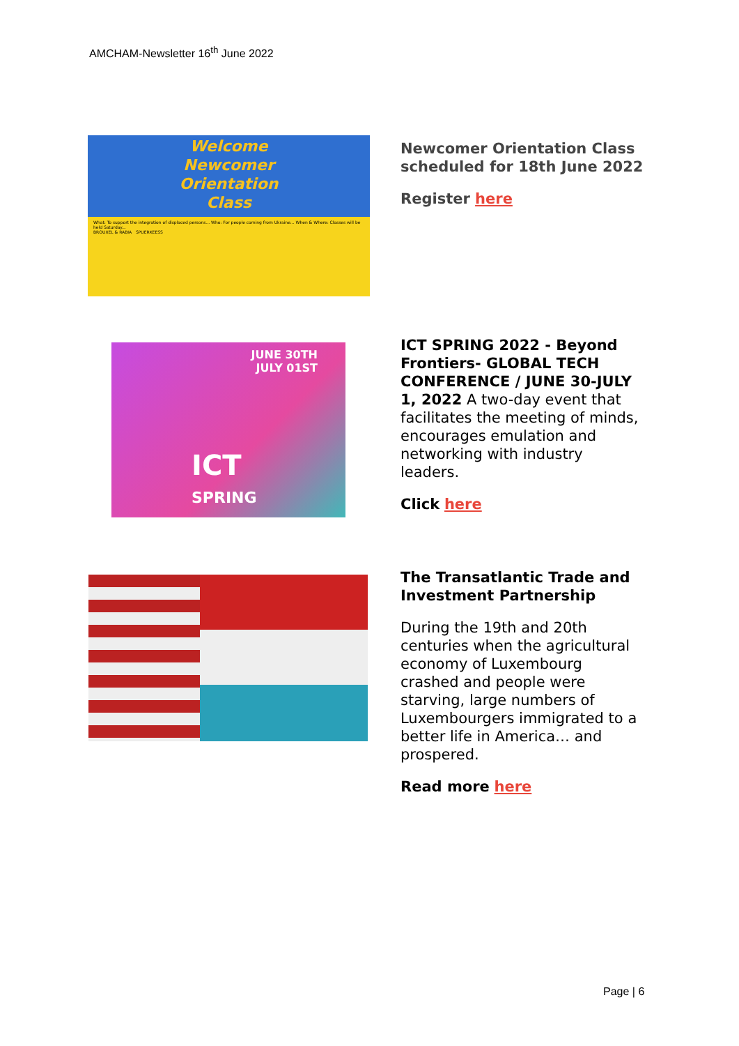AMCHAM-Newsletter 16<sup>th</sup> June 2022
Welcome
Newcomer
Orientation
Class
What: To support the integration of displaced persons... Who: For people coming from Ukraine... When & Where: Classes will be held Saturday...
BROUXEL & RABIA SPUERKEESS
Newcomer Orientation Class scheduled for 18th June 2022
Register here
JUNE 30TH
JULY 01ST
ICT
SPRING
ICT SPRING 2022 - Beyond Frontiers- GLOBAL TECH CONFERENCE / JUNE 30-JULY 1, 2022 A two-day event that facilitates the meeting of minds, encourages emulation and networking with industry leaders.
Click here
The Transatlantic Trade and Investment Partnership
During the 19th and 20th centuries when the agricultural economy of Luxembourg crashed and people were starving, large numbers of Luxembourgers immigrated to a better life in America… and prospered.
Read more here
Page | 6